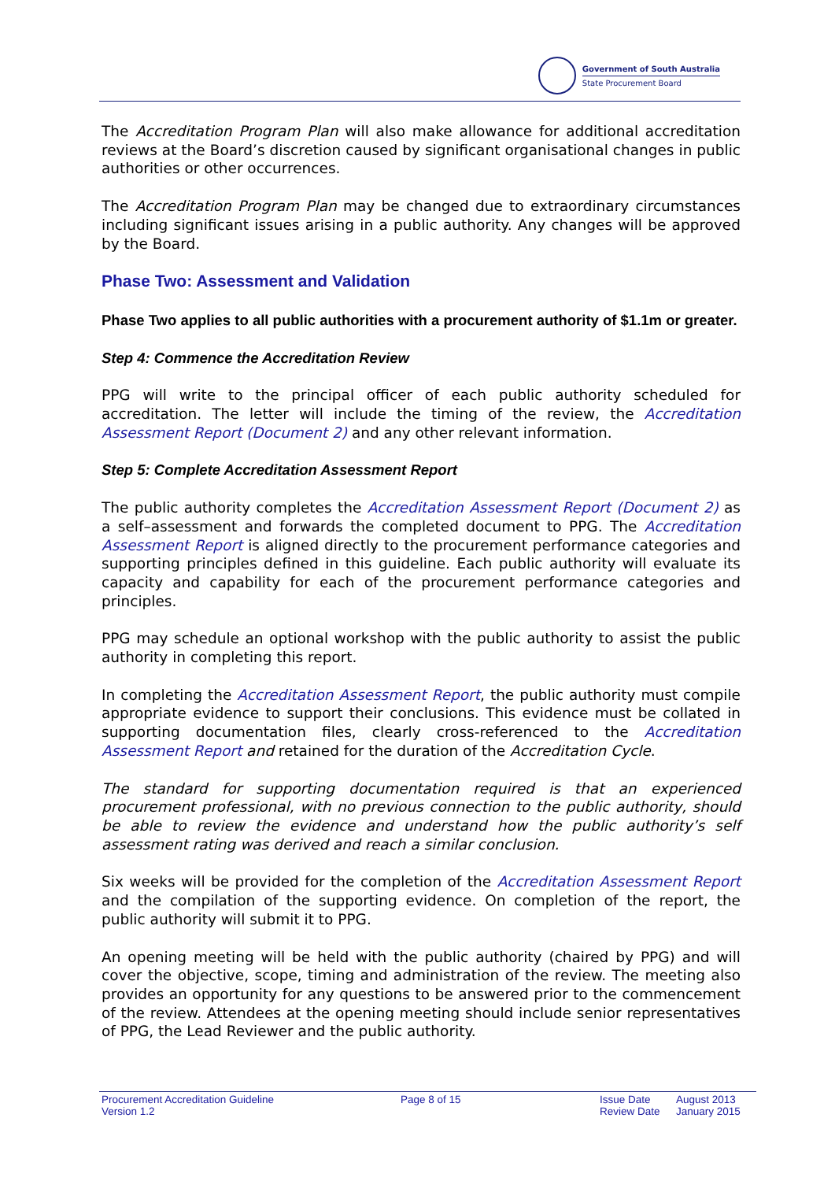Government of South Australia
State Procurement Board
The Accreditation Program Plan will also make allowance for additional accreditation reviews at the Board’s discretion caused by significant organisational changes in public authorities or other occurrences.
The Accreditation Program Plan may be changed due to extraordinary circumstances including significant issues arising in a public authority. Any changes will be approved by the Board.
Phase Two: Assessment and Validation
Phase Two applies to all public authorities with a procurement authority of $1.1m or greater.
Step 4: Commence the Accreditation Review
PPG will write to the principal officer of each public authority scheduled for accreditation. The letter will include the timing of the review, the Accreditation Assessment Report (Document 2) and any other relevant information.
Step 5: Complete Accreditation Assessment Report
The public authority completes the Accreditation Assessment Report (Document 2) as a self–assessment and forwards the completed document to PPG. The Accreditation Assessment Report is aligned directly to the procurement performance categories and supporting principles defined in this guideline. Each public authority will evaluate its capacity and capability for each of the procurement performance categories and principles.
PPG may schedule an optional workshop with the public authority to assist the public authority in completing this report.
In completing the Accreditation Assessment Report, the public authority must compile appropriate evidence to support their conclusions. This evidence must be collated in supporting documentation files, clearly cross-referenced to the Accreditation Assessment Report and retained for the duration of the Accreditation Cycle.
The standard for supporting documentation required is that an experienced procurement professional, with no previous connection to the public authority, should be able to review the evidence and understand how the public authority’s self assessment rating was derived and reach a similar conclusion.
Six weeks will be provided for the completion of the Accreditation Assessment Report and the compilation of the supporting evidence. On completion of the report, the public authority will submit it to PPG.
An opening meeting will be held with the public authority (chaired by PPG) and will cover the objective, scope, timing and administration of the review. The meeting also provides an opportunity for any questions to be answered prior to the commencement of the review. Attendees at the opening meeting should include senior representatives of PPG, the Lead Reviewer and the public authority.
Procurement Accreditation Guideline
Version 1.2
Page 8 of 15 Issue Date
Review Date
August 2013
January 2015